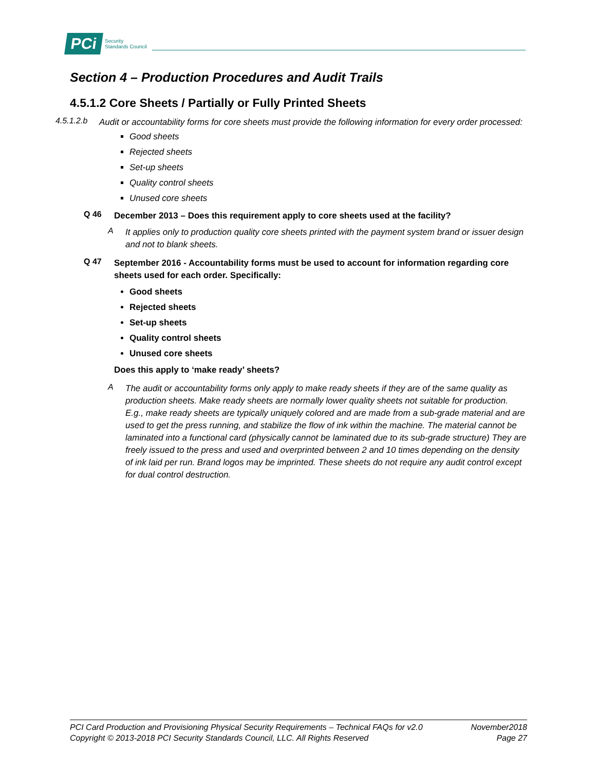PCi
Security
Standards Council
Section 4 – Production Procedures and Audit Trails
4.5.1.2 Core Sheets / Partially or Fully Printed Sheets
4.5.1.2.b
Audit or accountability forms for core sheets must provide the following information for every order processed:
Good sheets
Rejected sheets
Set-up sheets
Quality control sheets
Unused core sheets
Q 46
December 2013 – Does this requirement apply to core sheets used at the facility?
A
It applies only to production quality core sheets printed with the payment system brand or issuer design and not to blank sheets.
Q 47
September 2016 - Accountability forms must be used to account for information regarding core sheets used for each order. Specifically:
Good sheets
Rejected sheets
Set-up sheets
Quality control sheets
Unused core sheets
Does this apply to ‘make ready’ sheets?
A
The audit or accountability forms only apply to make ready sheets if they are of the same quality as production sheets. Make ready sheets are normally lower quality sheets not suitable for production. E.g., make ready sheets are typically uniquely colored and are made from a sub-grade material and are used to get the press running, and stabilize the flow of ink within the machine. The material cannot be laminated into a functional card (physically cannot be laminated due to its sub-grade structure) They are freely issued to the press and used and overprinted between 2 and 10 times depending on the density of ink laid per run. Brand logos may be imprinted. These sheets do not require any audit control except for dual control destruction.
PCI Card Production and Provisioning Physical Security Requirements – Technical FAQs for v2.0 November2018
Copyright © 2013-2018 PCI Security Standards Council, LLC. All Rights Reserved Page 27